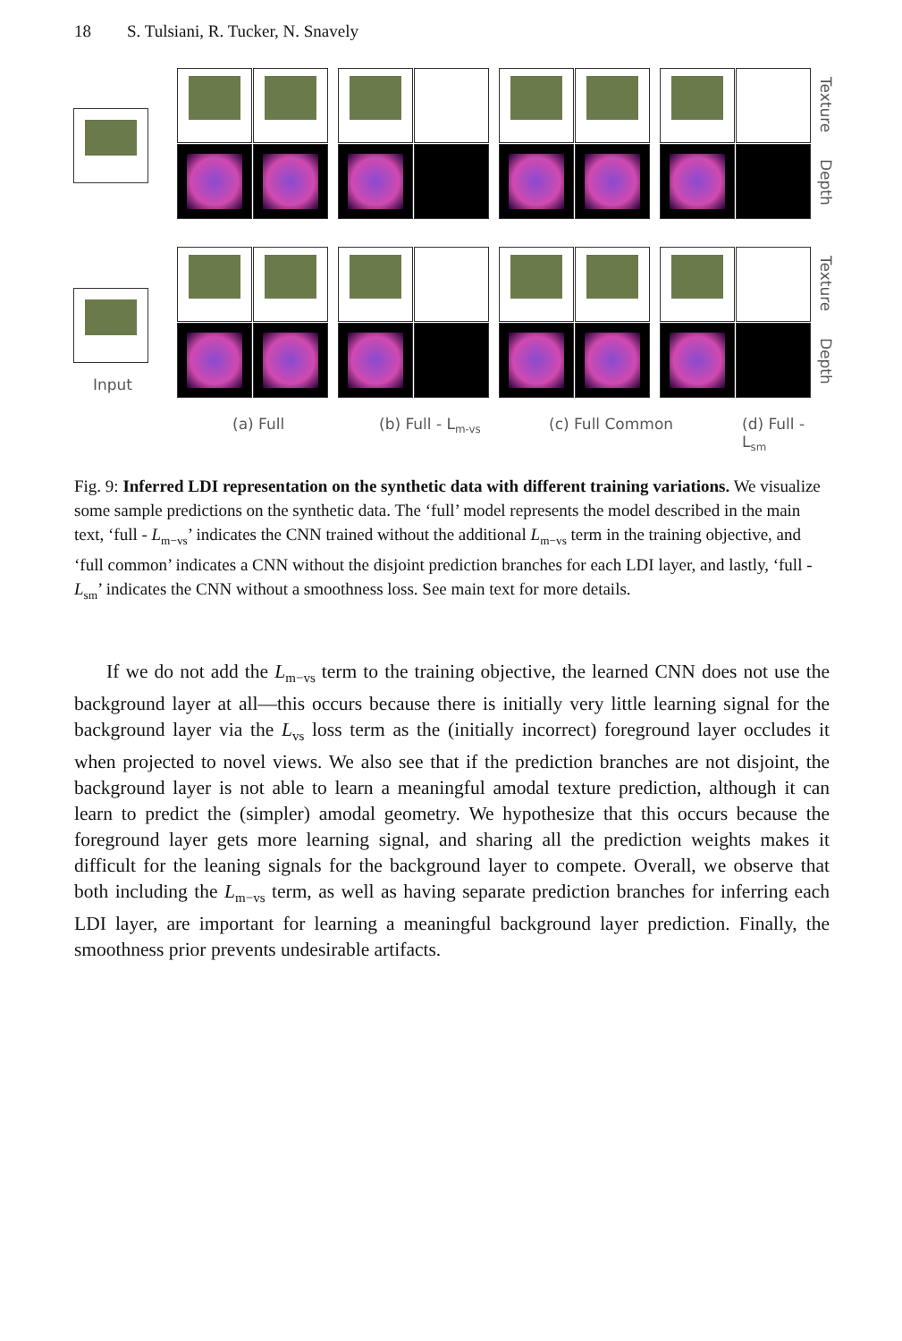18 S. Tulsiani, R. Tucker, N. Snavely
Texture
Depth
Texture
Depth
Input
(a) Full (b) Full - L<sub>m-vs</sub> (c) Full Common (d) Full - L<sub>sm</sub>
Fig. 9: Inferred LDI representation on the synthetic data with different training variations. We visualize some sample predictions on the synthetic data. The ‘full’ model represents the model described in the main text, ‘full - L<sub>m−vs</sub>’ indicates the CNN trained without the additional L<sub>m−vs</sub> term in the training objective, and ‘full common’ indicates a CNN without the disjoint prediction branches for each LDI layer, and lastly, ‘full - L<sub>sm</sub>’ indicates the CNN without a smoothness loss. See main text for more details.
If we do not add the L<sub>m−vs</sub> term to the training objective, the learned CNN does not use the background layer at all—this occurs because there is initially very little learning signal for the background layer via the L<sub>vs</sub> loss term as the (initially incorrect) foreground layer occludes it when projected to novel views. We also see that if the prediction branches are not disjoint, the background layer is not able to learn a meaningful amodal texture prediction, although it can learn to predict the (simpler) amodal geometry. We hypothesize that this occurs because the foreground layer gets more learning signal, and sharing all the prediction weights makes it difficult for the leaning signals for the background layer to compete. Overall, we observe that both including the L<sub>m−vs</sub> term, as well as having separate prediction branches for inferring each LDI layer, are important for learning a meaningful background layer prediction. Finally, the smoothness prior prevents undesirable artifacts.